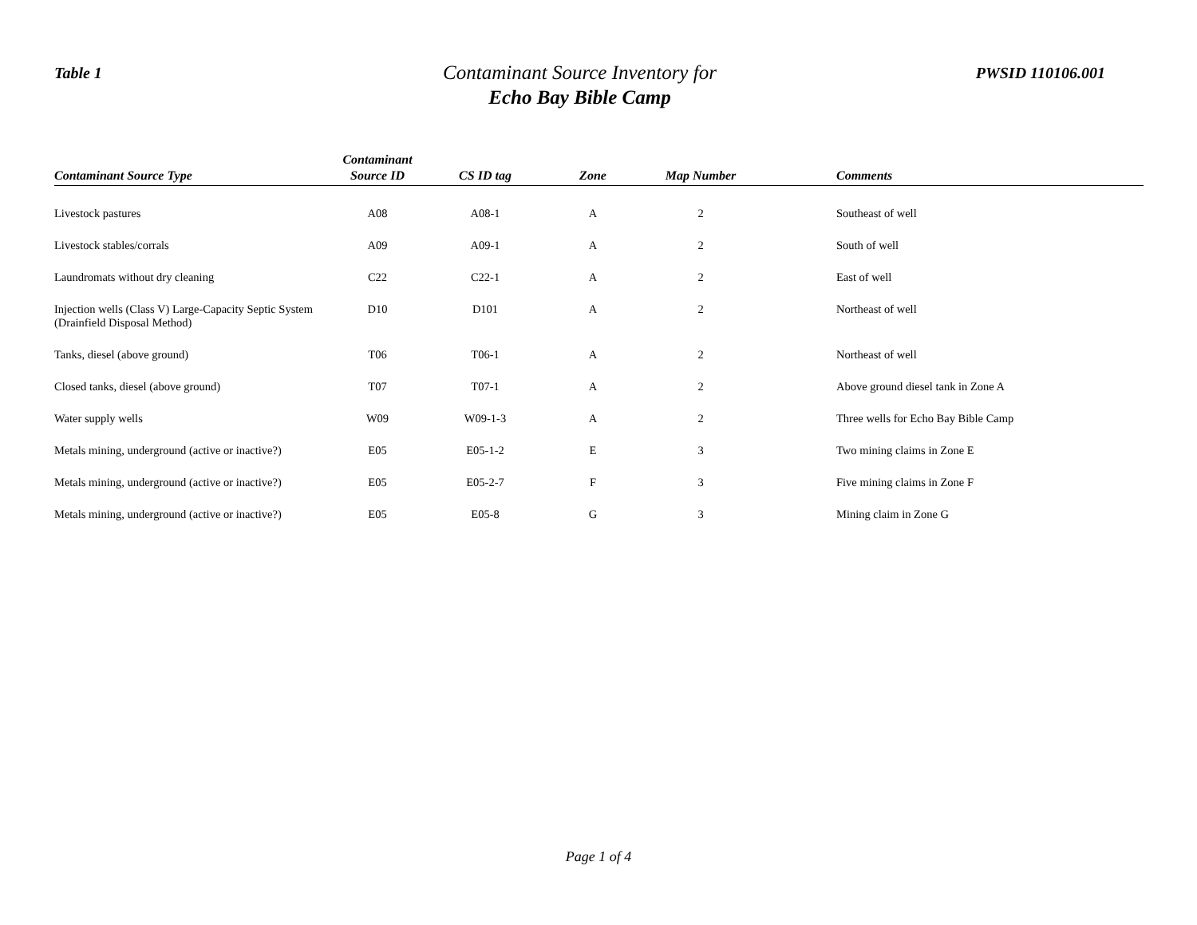Table 1
Contaminant Source Inventory for
Echo Bay Bible Camp
PWSID 110106.001
| Contaminant Source Type | Contaminant Source ID | CS ID tag | Zone | Map Number | Comments |
| --- | --- | --- | --- | --- | --- |
| Livestock pastures | A08 | A08-1 | A | 2 | Southeast of well |
| Livestock stables/corrals | A09 | A09-1 | A | 2 | South of well |
| Laundromats without dry cleaning | C22 | C22-1 | A | 2 | East of well |
| Injection wells (Class V) Large-Capacity Septic System (Drainfield Disposal Method) | D10 | D101 | A | 2 | Northeast of well |
| Tanks, diesel (above ground) | T06 | T06-1 | A | 2 | Northeast of well |
| Closed tanks, diesel (above ground) | T07 | T07-1 | A | 2 | Above ground diesel tank in Zone A |
| Water supply wells | W09 | W09-1-3 | A | 2 | Three wells for Echo Bay Bible Camp |
| Metals mining, underground (active or inactive?) | E05 | E05-1-2 | E | 3 | Two mining claims in Zone E |
| Metals mining, underground (active or inactive?) | E05 | E05-2-7 | F | 3 | Five mining claims in Zone F |
| Metals mining, underground (active or inactive?) | E05 | E05-8 | G | 3 | Mining claim in Zone G |
Page 1 of 4